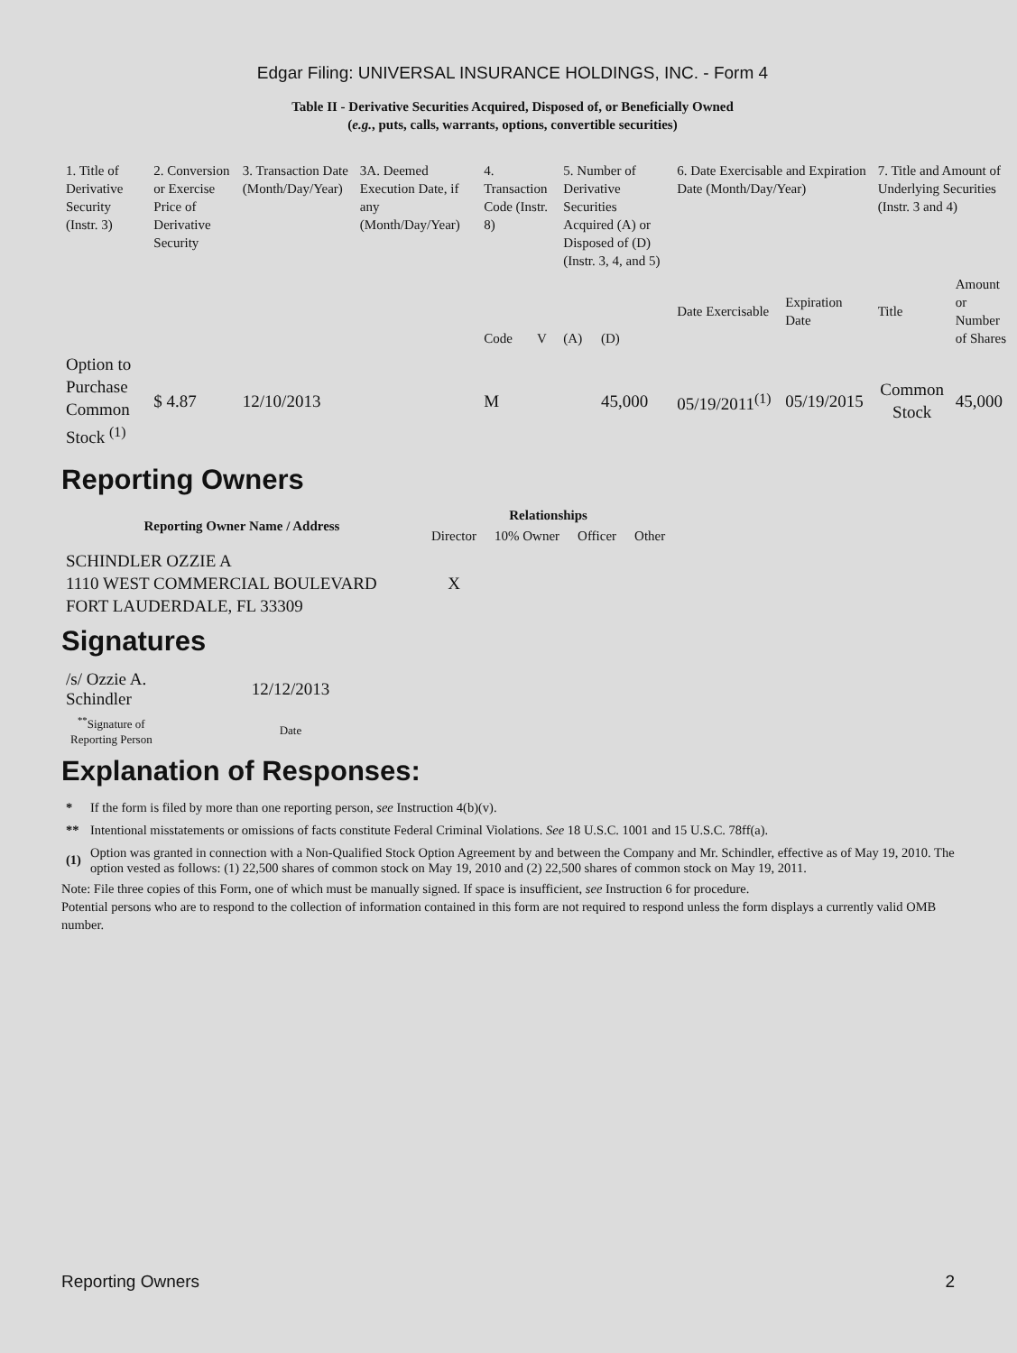Edgar Filing: UNIVERSAL INSURANCE HOLDINGS, INC. - Form 4
Table II - Derivative Securities Acquired, Disposed of, or Beneficially Owned
(e.g., puts, calls, warrants, options, convertible securities)
| 1. Title of Derivative Security (Instr. 3) | 2. Conversion or Exercise Price of Derivative Security | 3. Transaction Date (Month/Day/Year) | 3A. Deemed Execution Date, if any (Month/Day/Year) | 4. Transaction Code (Instr. 8) | | 5. Number of Derivative Securities Acquired (A) or Disposed of (D) (Instr. 3, 4, and 5) | | 6. Date Exercisable and Expiration Date (Month/Day/Year) | | 7. Title and Amount of Underlying Securities (Instr. 3 and 4) | |
| | | | | Code | V | (A) | (D) | Date Exercisable | Expiration Date | Title | Amount or Number of Shares |
| Option to Purchase Common Stock <sup>(1)</sup> | $ 4.87 | 12/10/2013 | | M | | | 45,000 | 05/19/2011<sup>(1)</sup> | 05/19/2015 | Common Stock | 45,000 |
Reporting Owners
| Reporting Owner Name / Address | Relationships | | | |
| --- | --- | --- | --- | --- |
| | Director | 10% Owner | Officer | Other |
| SCHINDLER OZZIE A 1110 WEST COMMERCIAL BOULEVARD FORT LAUDERDALE, FL 33309 | X | | | |
Signatures
| /s/ Ozzie A. Schindler | 12/12/2013 |
| <sup>**</sup> Signature of Reporting Person | Date |
Explanation of Responses:
| * | If the form is filed by more than one reporting person, see Instruction 4(b)(v). |
| ** | Intentional misstatements or omissions of facts constitute Federal Criminal Violations. See 18 U.S.C. 1001 and 15 U.S.C. 78ff(a). |
| (1) | Option was granted in connection with a Non-Qualified Stock Option Agreement by and between the Company and Mr. Schindler, effective as of May 19, 2010. The option vested as follows: (1) 22,500 shares of common stock on May 19, 2010 and (2) 22,500 shares of common stock on May 19, 2011. |
Note: File three copies of this Form, one of which must be manually signed. If space is insufficient, see Instruction 6 for procedure.
Potential persons who are to respond to the collection of information contained in this form are not required to respond unless the form displays a currently valid OMB number.
Reporting Owners 2